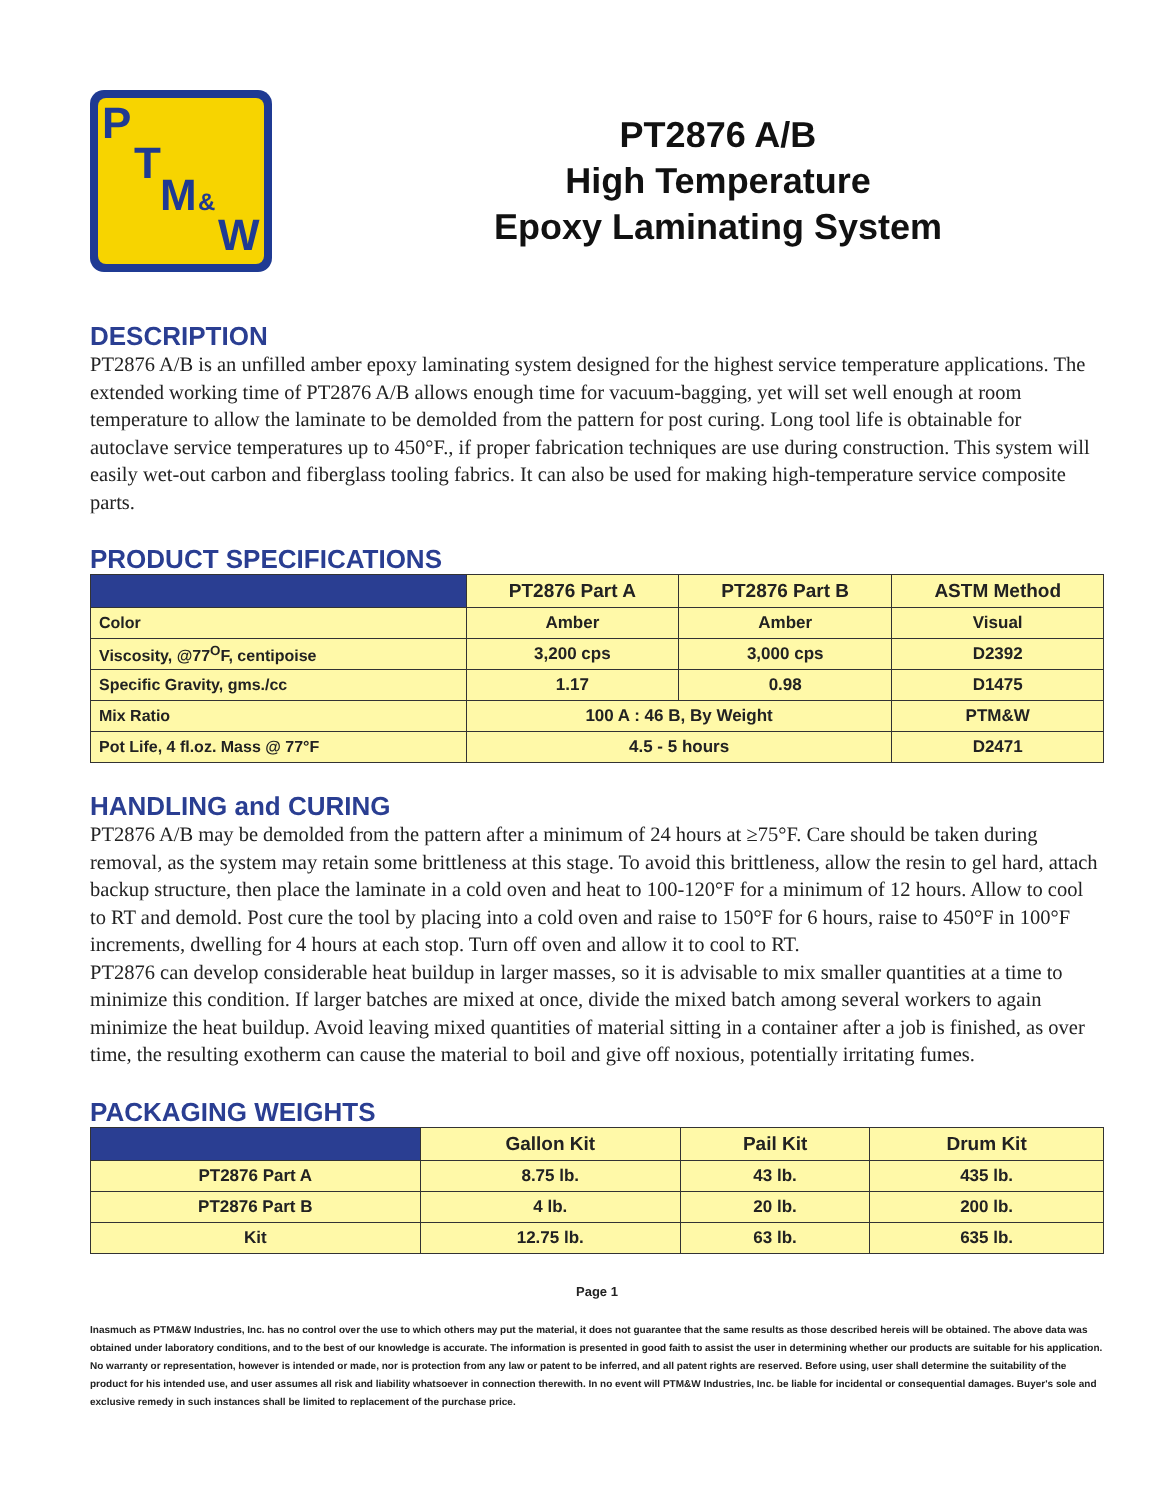P
T
M &
W
PT2876 A/B
High Temperature
Epoxy Laminating System
DESCRIPTION
PT2876 A/B is an unfilled amber epoxy laminating system designed for the highest service temperature applications. The extended working time of PT2876 A/B allows enough time for vacuum-bagging, yet will set well enough at room temperature to allow the laminate to be demolded from the pattern for post curing. Long tool life is obtainable for autoclave service temperatures up to 450°F., if proper fabrication techniques are use during construction. This system will easily wet-out carbon and fiberglass tooling fabrics. It can also be used for making high-temperature service composite parts.
PRODUCT SPECIFICATIONS
| | PT2876 Part A | PT2876 Part B | ASTM Method |
| --- | --- | --- | --- |
| Color | Amber | Amber | Visual |
| Viscosity, @77<sup>O</sup>F, centipoise | 3,200 cps | 3,000 cps | D2392 |
| Specific Gravity, gms./cc | 1.17 | 0.98 | D1475 |
| Mix Ratio | 100 A : 46 B, By Weight | | PTM&W |
| Pot Life, 4 fl.oz. Mass @ 77°F | 4.5 - 5 hours | | D2471 |
HANDLING and CURING
PT2876 A/B may be demolded from the pattern after a minimum of 24 hours at ≥75°F. Care should be taken during removal, as the system may retain some brittleness at this stage. To avoid this brittleness, allow the resin to gel hard, attach backup structure, then place the laminate in a cold oven and heat to 100-120°F for a minimum of 12 hours. Allow to cool to RT and demold. Post cure the tool by placing into a cold oven and raise to 150°F for 6 hours, raise to 450°F in 100°F increments, dwelling for 4 hours at each stop. Turn off oven and allow it to cool to RT.
PT2876 can develop considerable heat buildup in larger masses, so it is advisable to mix smaller quantities at a time to minimize this condition. If larger batches are mixed at once, divide the mixed batch among several workers to again minimize the heat buildup. Avoid leaving mixed quantities of material sitting in a container after a job is finished, as over time, the resulting exotherm can cause the material to boil and give off noxious, potentially irritating fumes.
PACKAGING WEIGHTS
| | Gallon Kit | Pail Kit | Drum Kit |
| --- | --- | --- | --- |
| PT2876 Part A | 8.75 lb. | 43 lb. | 435 lb. |
| PT2876 Part B | 4 lb. | 20 lb. | 200 lb. |
| Kit | 12.75 lb. | 63 lb. | 635 lb. |
Page 1
Inasmuch as PTM&W Industries, Inc. has no control over the use to which others may put the material, it does not guarantee that the same results as those described hereis will be obtained. The above data was obtained under laboratory conditions, and to the best of our knowledge is accurate. The information is presented in good faith to assist the user in determining whether our products are suitable for his application. No warranty or representation, however is intended or made, nor is protection from any law or patent to be inferred, and all patent rights are reserved. Before using, user shall determine the suitability of the product for his intended use, and user assumes all risk and liability whatsoever in connection therewith. In no event will PTM&W Industries, Inc. be liable for incidental or consequential damages. Buyer's sole and exclusive remedy in such instances shall be limited to replacement of the purchase price.